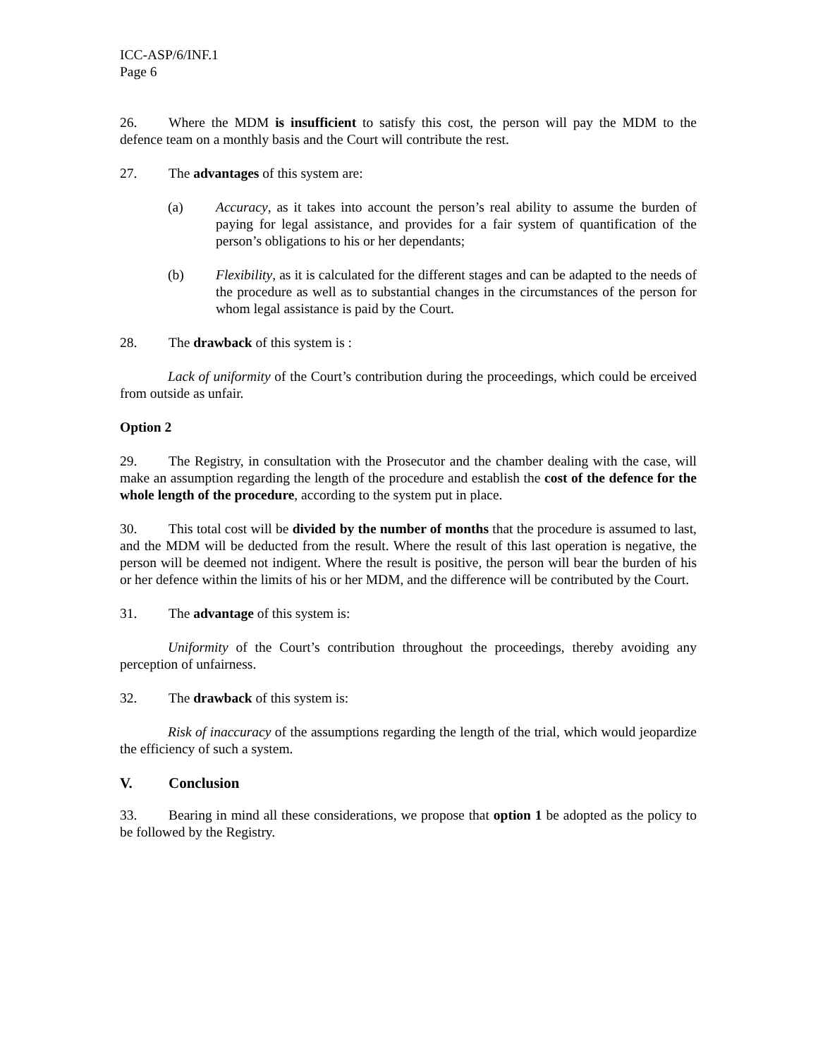ICC-ASP/6/INF.1
Page 6
26. Where the MDM is insufficient to satisfy this cost, the person will pay the MDM to the defence team on a monthly basis and the Court will contribute the rest.
27. The advantages of this system are:
(a) Accuracy, as it takes into account the person’s real ability to assume the burden of paying for legal assistance, and provides for a fair system of quantification of the person’s obligations to his or her dependants;
(b) Flexibility, as it is calculated for the different stages and can be adapted to the needs of the procedure as well as to substantial changes in the circumstances of the person for whom legal assistance is paid by the Court.
28. The drawback of this system is :
Lack of uniformity of the Court’s contribution during the proceedings, which could be erceived from outside as unfair.
Option 2
29. The Registry, in consultation with the Prosecutor and the chamber dealing with the case, will make an assumption regarding the length of the procedure and establish the cost of the defence for the whole length of the procedure, according to the system put in place.
30. This total cost will be divided by the number of months that the procedure is assumed to last, and the MDM will be deducted from the result. Where the result of this last operation is negative, the person will be deemed not indigent. Where the result is positive, the person will bear the burden of his or her defence within the limits of his or her MDM, and the difference will be contributed by the Court.
31. The advantage of this system is:
Uniformity of the Court’s contribution throughout the proceedings, thereby avoiding any perception of unfairness.
32. The drawback of this system is:
Risk of inaccuracy of the assumptions regarding the length of the trial, which would jeopardize the efficiency of such a system.
V. Conclusion
33. Bearing in mind all these considerations, we propose that option 1 be adopted as the policy to be followed by the Registry.